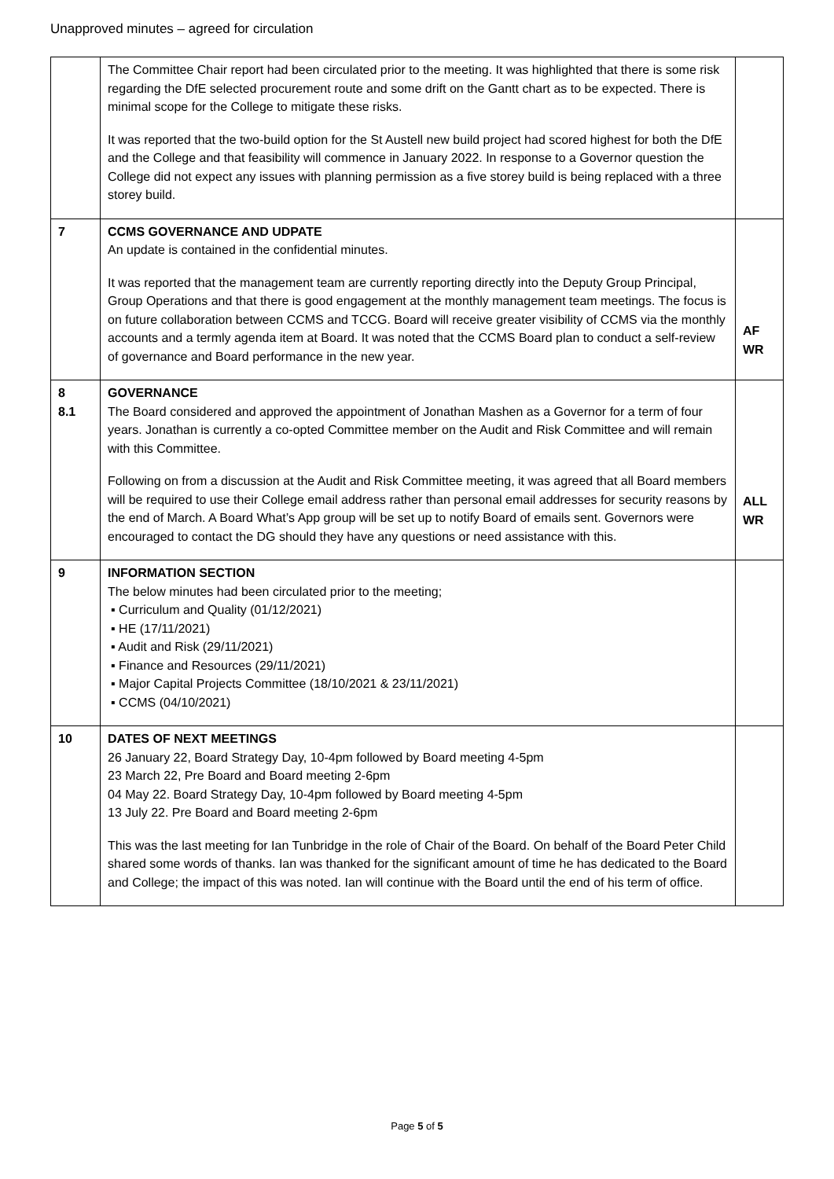Unapproved minutes – agreed for circulation
| | The Committee Chair report had been circulated prior to the meeting. It was highlighted that there is some risk regarding the DfE selected procurement route and some drift on the Gantt chart as to be expected. There is minimal scope for the College to mitigate these risks. It was reported that the two-build option for the St Austell new build project had scored highest for both the DfE and the College and that feasibility will commence in January 2022. In response to a Governor question the College did not expect any issues with planning permission as a five storey build is being replaced with a three storey build. | |
| 7 | CCMS GOVERNANCE AND UDPATE An update is contained in the confidential minutes. It was reported that the management team are currently reporting directly into the Deputy Group Principal, Group Operations and that there is good engagement at the monthly management team meetings. The focus is on future collaboration between CCMS and TCCG. Board will receive greater visibility of CCMS via the monthly accounts and a termly agenda item at Board. It was noted that the CCMS Board plan to conduct a self-review of governance and Board performance in the new year. | AF WR |
| 8 8.1 | GOVERNANCE The Board considered and approved the appointment of Jonathan Mashen as a Governor for a term of four years. Jonathan is currently a co-opted Committee member on the Audit and Risk Committee and will remain with this Committee. Following on from a discussion at the Audit and Risk Committee meeting, it was agreed that all Board members will be required to use their College email address rather than personal email addresses for security reasons by the end of March. A Board What’s App group will be set up to notify Board of emails sent. Governors were encouraged to contact the DG should they have any questions or need assistance with this. | ALL WR |
| 9 | INFORMATION SECTION The below minutes had been circulated prior to the meeting; ▪ Curriculum and Quality (01/12/2021) ▪ HE (17/11/2021) ▪ Audit and Risk (29/11/2021) ▪ Finance and Resources (29/11/2021) ▪ Major Capital Projects Committee (18/10/2021 & 23/11/2021) ▪ CCMS (04/10/2021) | |
| 10 | DATES OF NEXT MEETINGS 26 January 22, Board Strategy Day, 10-4pm followed by Board meeting 4-5pm 23 March 22, Pre Board and Board meeting 2-6pm 04 May 22. Board Strategy Day, 10-4pm followed by Board meeting 4-5pm 13 July 22. Pre Board and Board meeting 2-6pm This was the last meeting for Ian Tunbridge in the role of Chair of the Board. On behalf of the Board Peter Child shared some words of thanks. Ian was thanked for the significant amount of time he has dedicated to the Board and College; the impact of this was noted. Ian will continue with the Board until the end of his term of office. | |
Page 5 of 5